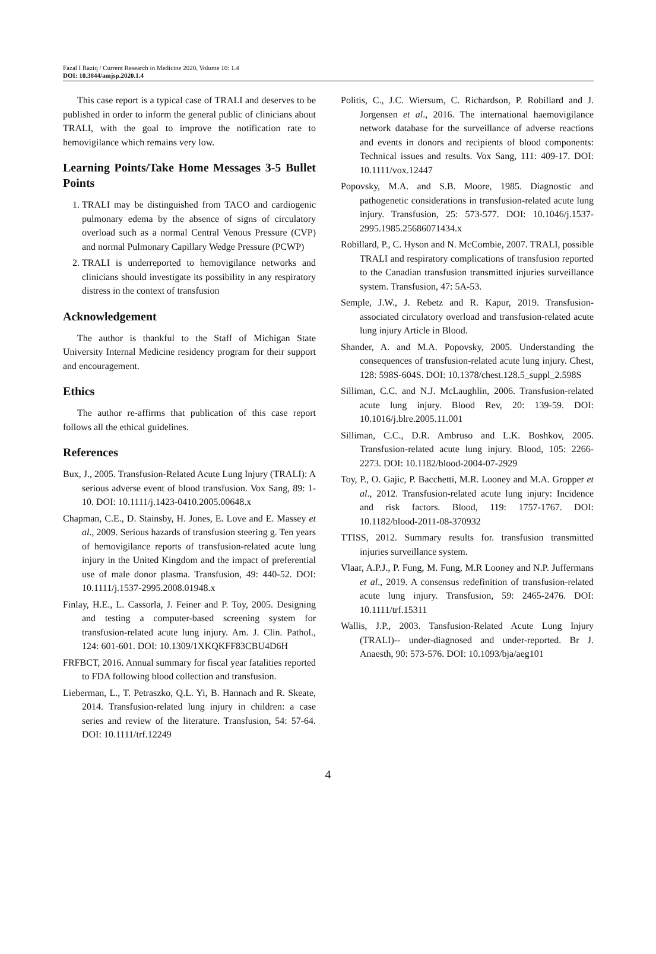Fazal I Raziq / Current Research in Medicine 2020, Volume 10: 1.4
DOI: 10.3844/amjsp.2020.1.4
This case report is a typical case of TRALI and deserves to be published in order to inform the general public of clinicians about TRALI, with the goal to improve the notification rate to hemovigilance which remains very low.
Learning Points/Take Home Messages 3-5 Bullet Points
1. TRALI may be distinguished from TACO and cardiogenic pulmonary edema by the absence of signs of circulatory overload such as a normal Central Venous Pressure (CVP) and normal Pulmonary Capillary Wedge Pressure (PCWP)
2. TRALI is underreported to hemovigilance networks and clinicians should investigate its possibility in any respiratory distress in the context of transfusion
Acknowledgement
The author is thankful to the Staff of Michigan State University Internal Medicine residency program for their support and encouragement.
Ethics
The author re-affirms that publication of this case report follows all the ethical guidelines.
References
Bux, J., 2005. Transfusion-Related Acute Lung Injury (TRALI): A serious adverse event of blood transfusion. Vox Sang, 89: 1-10. DOI: 10.1111/j.1423-0410.2005.00648.x
Chapman, C.E., D. Stainsby, H. Jones, E. Love and E. Massey et al., 2009. Serious hazards of transfusion steering g. Ten years of hemovigilance reports of transfusion-related acute lung injury in the United Kingdom and the impact of preferential use of male donor plasma. Transfusion, 49: 440-52. DOI: 10.1111/j.1537-2995.2008.01948.x
Finlay, H.E., L. Cassorla, J. Feiner and P. Toy, 2005. Designing and testing a computer-based screening system for transfusion-related acute lung injury. Am. J. Clin. Pathol., 124: 601-601. DOI: 10.1309/1XKQKFF83CBU4D6H
FRFBCT, 2016. Annual summary for fiscal year fatalities reported to FDA following blood collection and transfusion.
Lieberman, L., T. Petraszko, Q.L. Yi, B. Hannach and R. Skeate, 2014. Transfusion-related lung injury in children: a case series and review of the literature. Transfusion, 54: 57-64. DOI: 10.1111/trf.12249
Politis, C., J.C. Wiersum, C. Richardson, P. Robillard and J. Jorgensen et al., 2016. The international haemovigilance network database for the surveillance of adverse reactions and events in donors and recipients of blood components: Technical issues and results. Vox Sang, 111: 409-17. DOI: 10.1111/vox.12447
Popovsky, M.A. and S.B. Moore, 1985. Diagnostic and pathogenetic considerations in transfusion-related acute lung injury. Transfusion, 25: 573-577. DOI: 10.1046/j.1537-2995.1985.25686071434.x
Robillard, P., C. Hyson and N. McCombie, 2007. TRALI, possible TRALI and respiratory complications of transfusion reported to the Canadian transfusion transmitted injuries surveillance system. Transfusion, 47: 5A-53.
Semple, J.W., J. Rebetz and R. Kapur, 2019. Transfusion-associated circulatory overload and transfusion-related acute lung injury Article in Blood.
Shander, A. and M.A. Popovsky, 2005. Understanding the consequences of transfusion-related acute lung injury. Chest, 128: 598S-604S. DOI: 10.1378/chest.128.5_suppl_2.598S
Silliman, C.C. and N.J. McLaughlin, 2006. Transfusion-related acute lung injury. Blood Rev, 20: 139-59. DOI: 10.1016/j.blre.2005.11.001
Silliman, C.C., D.R. Ambruso and L.K. Boshkov, 2005. Transfusion-related acute lung injury. Blood, 105: 2266-2273. DOI: 10.1182/blood-2004-07-2929
Toy, P., O. Gajic, P. Bacchetti, M.R. Looney and M.A. Gropper et al., 2012. Transfusion-related acute lung injury: Incidence and risk factors. Blood, 119: 1757-1767. DOI: 10.1182/blood-2011-08-370932
TTISS, 2012. Summary results for. transfusion transmitted injuries surveillance system.
Vlaar, A.P.J., P. Fung, M. Fung, M.R Looney and N.P. Juffermans et al., 2019. A consensus redefinition of transfusion-related acute lung injury. Transfusion, 59: 2465-2476. DOI: 10.1111/trf.15311
Wallis, J.P., 2003. Tansfusion-Related Acute Lung Injury (TRALI)-- under-diagnosed and under-reported. Br J. Anaesth, 90: 573-576. DOI: 10.1093/bja/aeg101
4